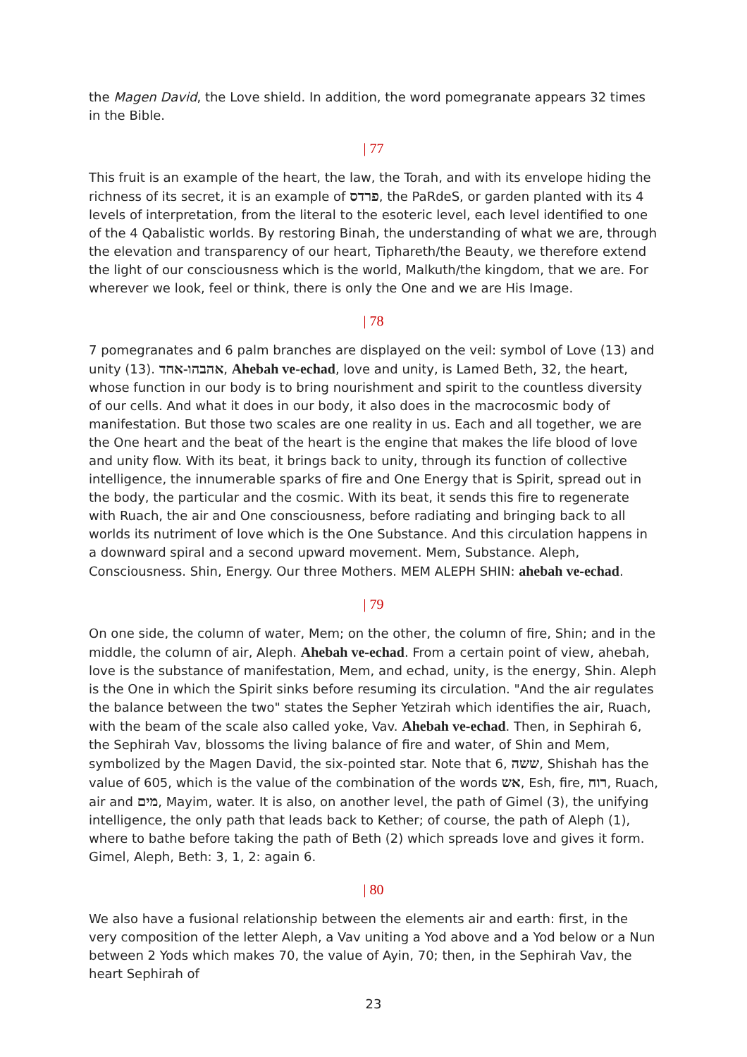the Magen David, the Love shield. In addition, the word pomegranate appears 32 times in the Bible.
| 77
This fruit is an example of the heart, the law, the Torah, and with its envelope hiding the richness of its secret, it is an example of פרדס, the PaRdeS, or garden planted with its 4 levels of interpretation, from the literal to the esoteric level, each level identified to one of the 4 Qabalistic worlds. By restoring Binah, the understanding of what we are, through the elevation and transparency of our heart, Tiphareth/the Beauty, we therefore extend the light of our consciousness which is the world, Malkuth/the kingdom, that we are. For wherever we look, feel or think, there is only the One and we are His Image.
| 78
7 pomegranates and 6 palm branches are displayed on the veil: symbol of Love (13) and unity (13). אהבהו-אחד, Ahebah ve-echad, love and unity, is Lamed Beth, 32, the heart, whose function in our body is to bring nourishment and spirit to the countless diversity of our cells. And what it does in our body, it also does in the macrocosmic body of manifestation. But those two scales are one reality in us. Each and all together, we are the One heart and the beat of the heart is the engine that makes the life blood of love and unity flow. With its beat, it brings back to unity, through its function of collective intelligence, the innumerable sparks of fire and One Energy that is Spirit, spread out in the body, the particular and the cosmic. With its beat, it sends this fire to regenerate with Ruach, the air and One consciousness, before radiating and bringing back to all worlds its nutriment of love which is the One Substance. And this circulation happens in a downward spiral and a second upward movement. Mem, Substance. Aleph, Consciousness. Shin, Energy. Our three Mothers. MEM ALEPH SHIN: ahebah ve-echad.
| 79
On one side, the column of water, Mem; on the other, the column of fire, Shin; and in the middle, the column of air, Aleph. Ahebah ve-echad. From a certain point of view, ahebah, love is the substance of manifestation, Mem, and echad, unity, is the energy, Shin. Aleph is the One in which the Spirit sinks before resuming its circulation. "And the air regulates the balance between the two" states the Sepher Yetzirah which identifies the air, Ruach, with the beam of the scale also called yoke, Vav. Ahebah ve-echad. Then, in Sephirah 6, the Sephirah Vav, blossoms the living balance of fire and water, of Shin and Mem, symbolized by the Magen David, the six-pointed star. Note that 6, ששה, Shishah has the value of 605, which is the value of the combination of the words אש, Esh, fire, רוח, Ruach, air and מים, Mayim, water. It is also, on another level, the path of Gimel (3), the unifying intelligence, the only path that leads back to Kether; of course, the path of Aleph (1), where to bathe before taking the path of Beth (2) which spreads love and gives it form. Gimel, Aleph, Beth: 3, 1, 2: again 6.
| 80
We also have a fusional relationship between the elements air and earth: first, in the very composition of the letter Aleph, a Vav uniting a Yod above and a Yod below or a Nun between 2 Yods which makes 70, the value of Ayin, 70; then, in the Sephirah Vav, the heart Sephirah of
23